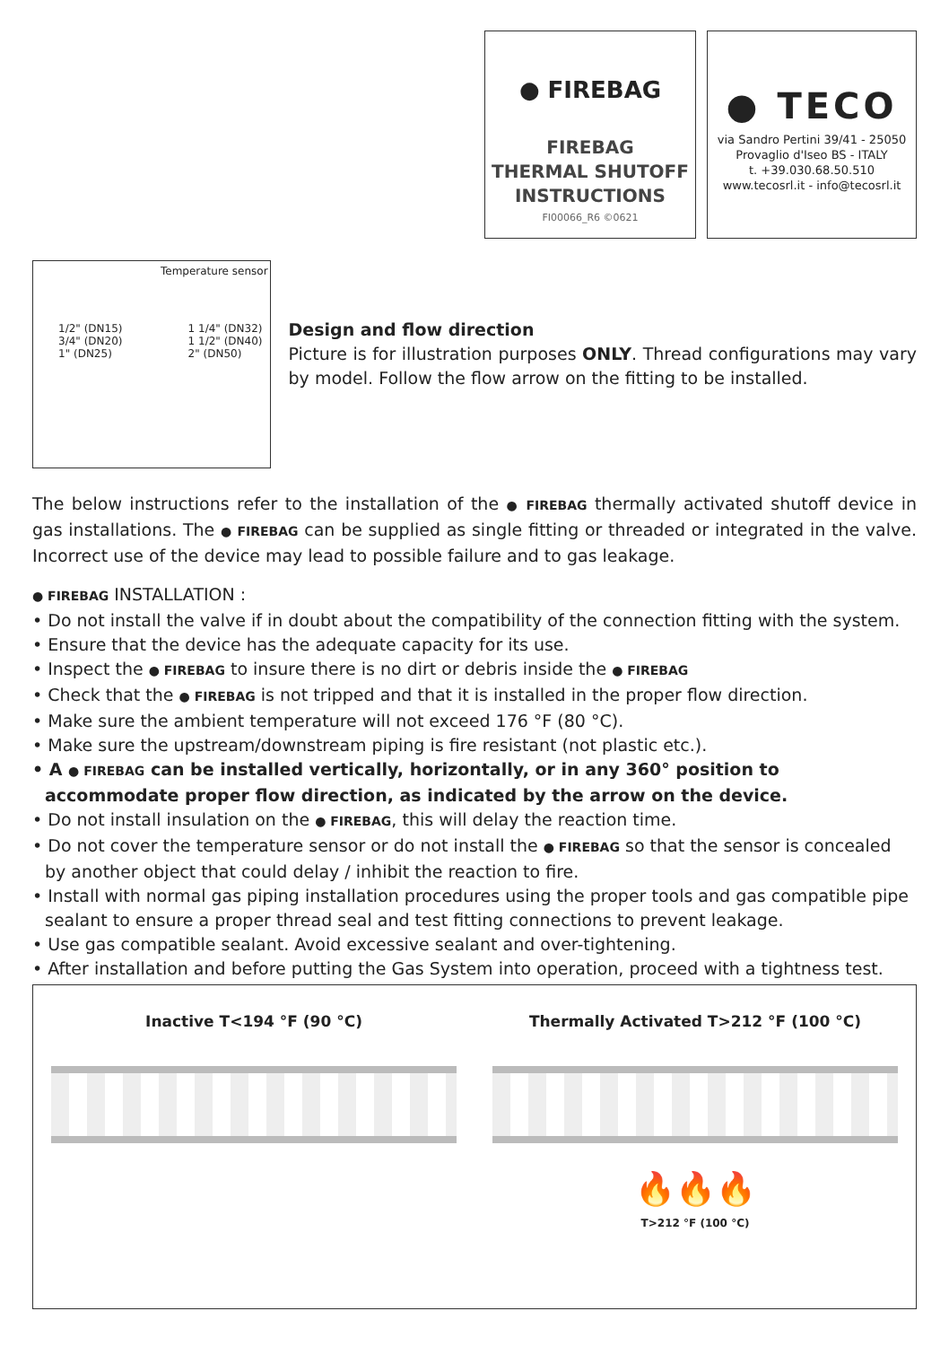● FIREBAG
FIREBAG
THERMAL SHUTOFF
INSTRUCTIONS
FI00066_R6 ©0621
● TECO
via Sandro Pertini 39/41 - 25050
Provaglio d'Iseo BS - ITALY
t. +39.030.68.50.510
www.tecosrl.it - info@tecosrl.it
Temperature sensor
1/2" (DN15)
3/4" (DN20)
1" (DN25)
1 1/4" (DN32)
1 1/2" (DN40)
2" (DN50)
Design and flow direction
Picture is for illustration purposes ONLY. Thread configurations may vary by model. Follow the flow arrow on the fitting to be installed.
The below instructions refer to the installation of the ● FIREBAG thermally activated shutoff device in gas installations. The ● FIREBAG can be supplied as single fitting or threaded or integrated in the valve. Incorrect use of the device may lead to possible failure and to gas leakage.
● FIREBAG INSTALLATION :
• Do not install the valve if in doubt about the compatibility of the connection fitting with the system.
• Ensure that the device has the adequate capacity for its use.
• Inspect the ● FIREBAG to insure there is no dirt or debris inside the ● FIREBAG
• Check that the ● FIREBAG is not tripped and that it is installed in the proper flow direction.
• Make sure the ambient temperature will not exceed 176 °F (80 °C).
• Make sure the upstream/downstream piping is fire resistant (not plastic etc.).
• A ● FIREBAG can be installed vertically, horizontally, or in any 360° position to accommodate proper flow direction, as indicated by the arrow on the device.
• Do not install insulation on the ● FIREBAG, this will delay the reaction time.
• Do not cover the temperature sensor or do not install the ● FIREBAG so that the sensor is concealed by another object that could delay / inhibit the reaction to fire.
• Install with normal gas piping installation procedures using the proper tools and gas compatible pipe sealant to ensure a proper thread seal and test fitting connections to prevent leakage.
• Use gas compatible sealant. Avoid excessive sealant and over-tightening.
• After installation and before putting the Gas System into operation, proceed with a tightness test.
Inactive T<194 °F (90 °C) Thermally Activated T>212 °F (100 °C)
🔥🔥🔥
T>212 °F (100 °C)